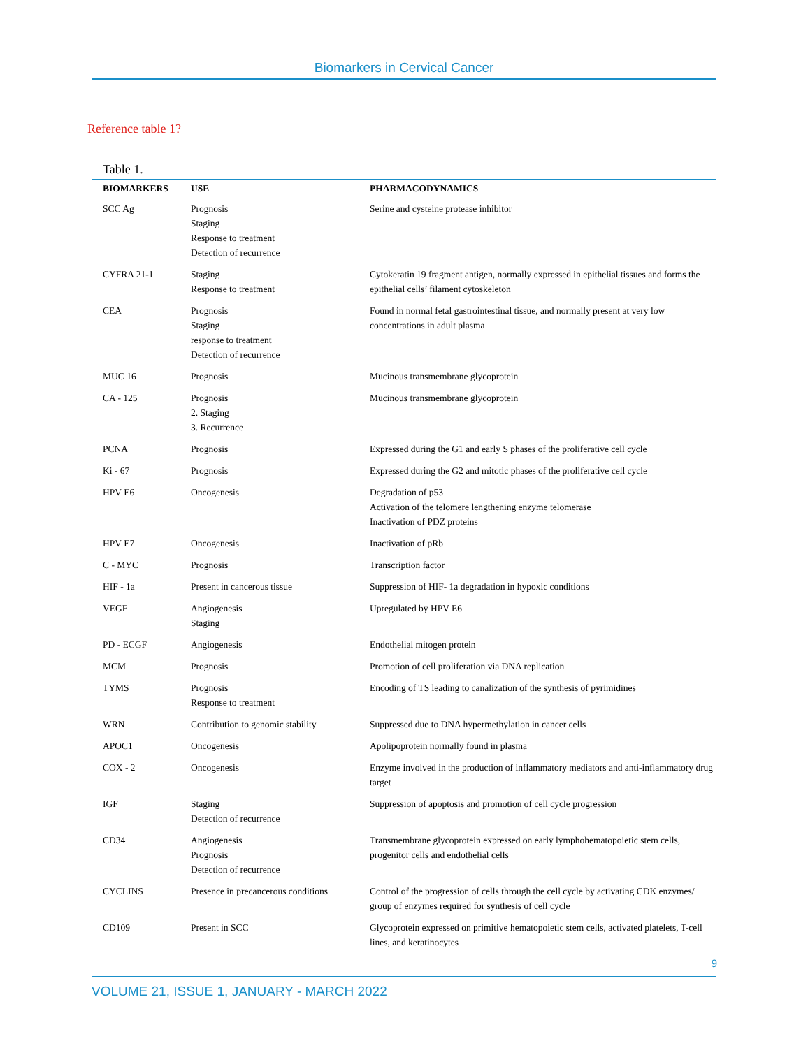Biomarkers in Cervical Cancer
Reference table 1?
Table 1.
| BIOMARKERS | USE | PHARMACODYNAMICS |
| --- | --- | --- |
| SCC Ag | Prognosis Staging Response to treatment Detection of recurrence | Serine and cysteine protease inhibitor |
| CYFRA 21-1 | Staging Response to treatment | Cytokeratin 19 fragment antigen, normally expressed in epithelial tissues and forms the epithelial cells’ filament cytoskeleton |
| CEA | Prognosis Staging response to treatment Detection of recurrence | Found in normal fetal gastrointestinal tissue, and normally present at very low concentrations in adult plasma |
| MUC 16 | Prognosis | Mucinous transmembrane glycoprotein |
| CA - 125 | Prognosis 2. Staging 3. Recurrence | Mucinous transmembrane glycoprotein |
| PCNA | Prognosis | Expressed during the G1 and early S phases of the proliferative cell cycle |
| Ki - 67 | Prognosis | Expressed during the G2 and mitotic phases of the proliferative cell cycle |
| HPV E6 | Oncogenesis | Degradation of p53 Activation of the telomere lengthening enzyme telomerase Inactivation of PDZ proteins |
| HPV E7 | Oncogenesis | Inactivation of pRb |
| C - MYC | Prognosis | Transcription factor |
| HIF - 1a | Present in cancerous tissue | Suppression of HIF- 1a degradation in hypoxic conditions |
| VEGF | Angiogenesis Staging | Upregulated by HPV E6 |
| PD - ECGF | Angiogenesis | Endothelial mitogen protein |
| MCM | Prognosis | Promotion of cell proliferation via DNA replication |
| TYMS | Prognosis Response to treatment | Encoding of TS leading to canalization of the synthesis of pyrimidines |
| WRN | Contribution to genomic stability | Suppressed due to DNA hypermethylation in cancer cells |
| APOC1 | Oncogenesis | Apolipoprotein normally found in plasma |
| COX - 2 | Oncogenesis | Enzyme involved in the production of inflammatory mediators and anti-inflammatory drug target |
| IGF | Staging Detection of recurrence | Suppression of apoptosis and promotion of cell cycle progression |
| CD34 | Angiogenesis Prognosis Detection of recurrence | Transmembrane glycoprotein expressed on early lymphohematopoietic stem cells, progenitor cells and endothelial cells |
| CYCLINS | Presence in precancerous conditions | Control of the progression of cells through the cell cycle by activating CDK enzymes/ group of enzymes required for synthesis of cell cycle |
| CD109 | Present in SCC | Glycoprotein expressed on primitive hematopoietic stem cells, activated platelets, T-cell lines, and keratinocytes |
9
VOLUME 21, ISSUE 1, JANUARY - MARCH 2022